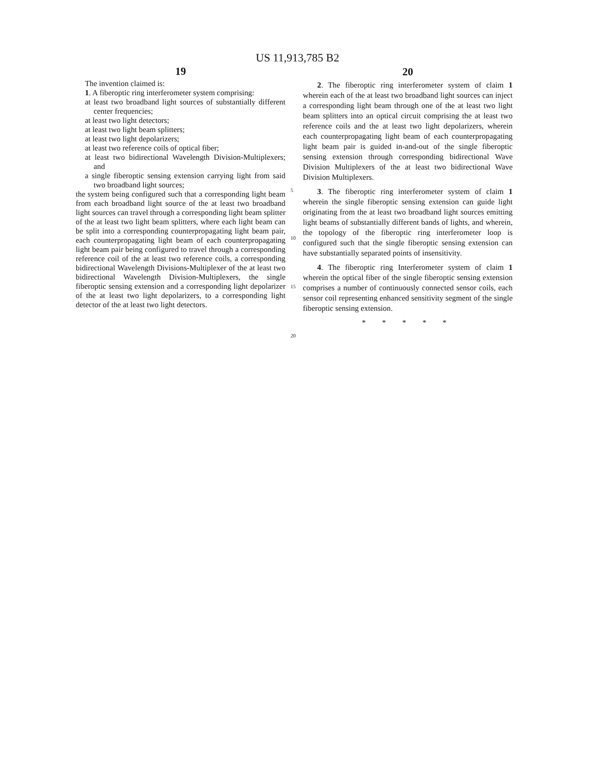US 11,913,785 B2
19
The invention claimed is:
1. A fiberoptic ring interferometer system comprising:
at least two broadband light sources of substantially different center frequencies;
at least two light detectors;
at least two light beam splitters;
at least two light depolarizers;
at least two reference coils of optical fiber;
at least two bidirectional Wavelength Division-Multiplexers; and
a single fiberoptic sensing extension carrying light from said two broadband light sources;
the system being configured such that a corresponding light beam from each broadband light source of the at least two broadband light sources can travel through a corresponding light beam splitter of the at least two light beam splitters, where each light beam can be split into a corresponding counterpropagating light beam pair, each counterpropagating light beam of each counterpropagating light beam pair being configured to travel through a corresponding reference coil of the at least two reference coils, a corresponding bidirectional Wavelength Divisions-Multiplexer of the at least two bidirectional Wavelength Division-Multiplexers, the single fiberoptic sensing extension and a corresponding light depolarizer of the at least two light depolarizers, to a corresponding light detector of the at least two light detectors.
5
10
15
20
20
2. The fiberoptic ring interferometer system of claim 1 wherein each of the at least two broadband light sources can inject a corresponding light beam through one of the at least two light beam splitters into an optical circuit comprising the at least two reference coils and the at least two light depolarizers, wherein each counterpropagating light beam of each counterpropagating light beam pair is guided in-and-out of the single fiberoptic sensing extension through corresponding bidirectional Wave Division Multiplexers of the at least two bidirectional Wave Division Multiplexers.
3. The fiberoptic ring interferometer system of claim 1 wherein the single fiberoptic sensing extension can guide light originating from the at least two broadband light sources emitting light beams of substantially different bands of lights, and wherein, the topology of the fiberoptic ring interferometer loop is configured such that the single fiberoptic sensing extension can have substantially separated points of insensitivity.
4. The fiberoptic ring Interferometer system of claim 1 wherein the optical fiber of the single fiberoptic sensing extension comprises a number of continuously connected sensor coils, each sensor coil representing enhanced sensitivity segment of the single fiberoptic sensing extension.
* * * * *